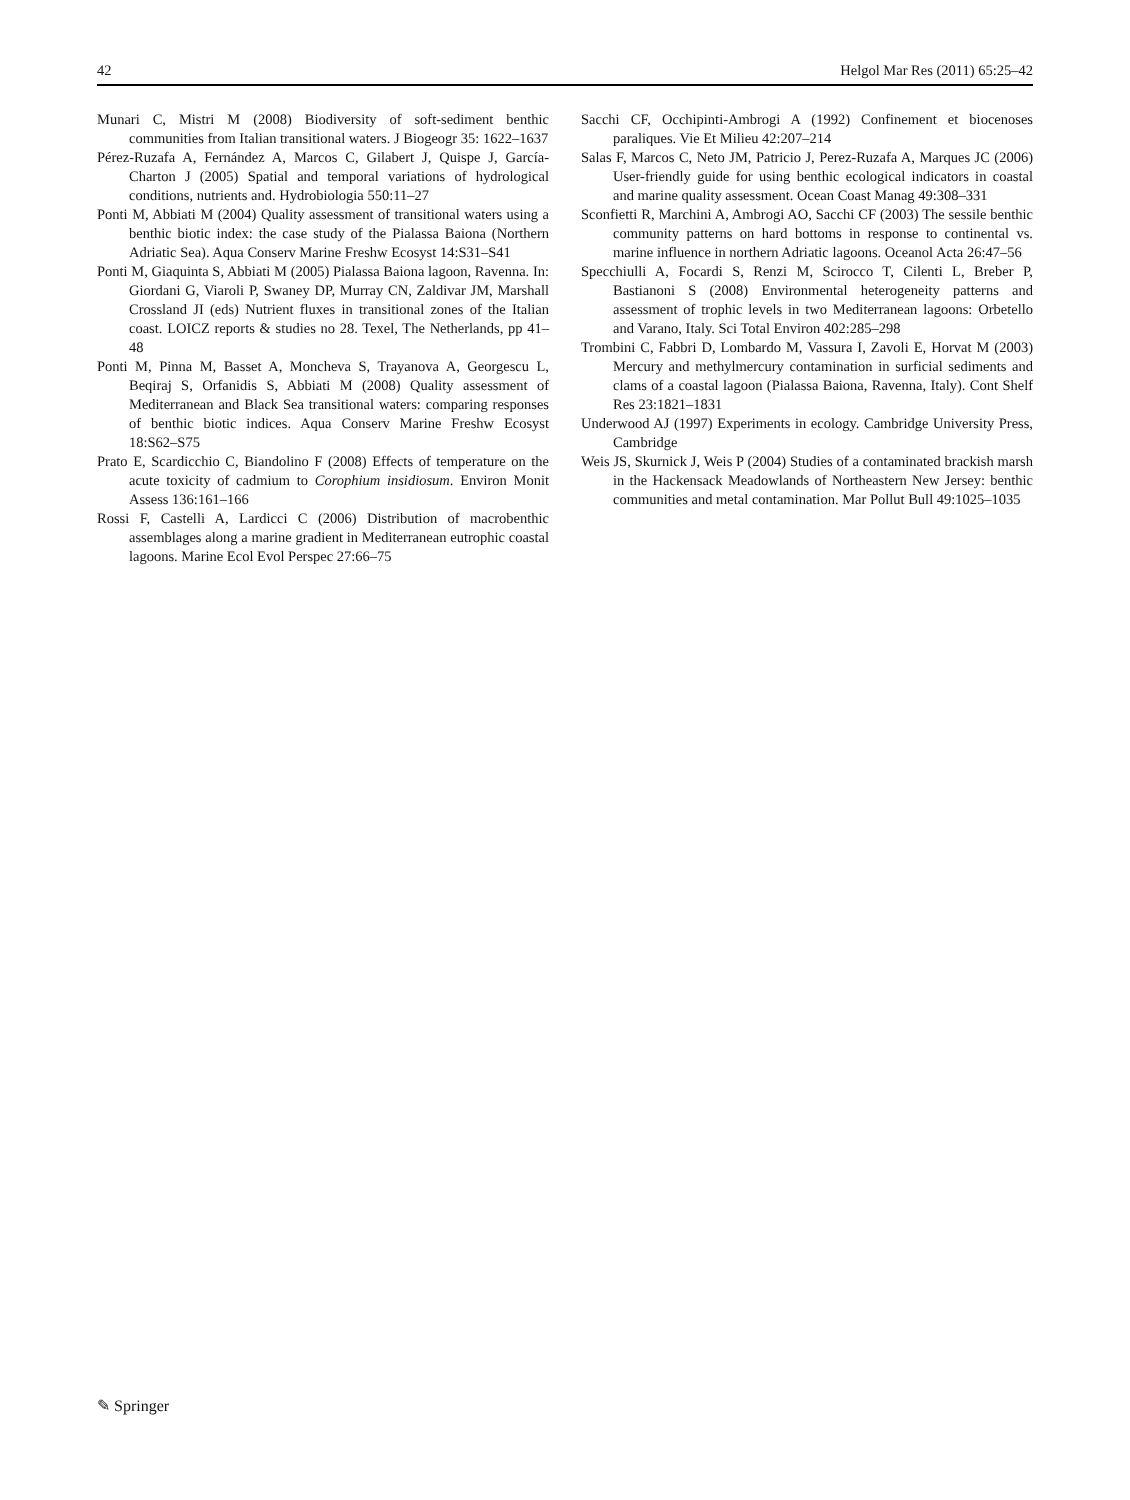42 Helgol Mar Res (2011) 65:25–42
Munari C, Mistri M (2008) Biodiversity of soft-sediment benthic communities from Italian transitional waters. J Biogeogr 35: 1622–1637
Pérez-Ruzafa A, Fernández A, Marcos C, Gilabert J, Quispe J, García-Charton J (2005) Spatial and temporal variations of hydrological conditions, nutrients and. Hydrobiologia 550:11–27
Ponti M, Abbiati M (2004) Quality assessment of transitional waters using a benthic biotic index: the case study of the Pialassa Baiona (Northern Adriatic Sea). Aqua Conserv Marine Freshw Ecosyst 14:S31–S41
Ponti M, Giaquinta S, Abbiati M (2005) Pialassa Baiona lagoon, Ravenna. In: Giordani G, Viaroli P, Swaney DP, Murray CN, Zaldivar JM, Marshall Crossland JI (eds) Nutrient fluxes in transitional zones of the Italian coast. LOICZ reports & studies no 28. Texel, The Netherlands, pp 41–48
Ponti M, Pinna M, Basset A, Moncheva S, Trayanova A, Georgescu L, Beqiraj S, Orfanidis S, Abbiati M (2008) Quality assessment of Mediterranean and Black Sea transitional waters: comparing responses of benthic biotic indices. Aqua Conserv Marine Freshw Ecosyst 18:S62–S75
Prato E, Scardicchio C, Biandolino F (2008) Effects of temperature on the acute toxicity of cadmium to Corophium insidiosum. Environ Monit Assess 136:161–166
Rossi F, Castelli A, Lardicci C (2006) Distribution of macrobenthic assemblages along a marine gradient in Mediterranean eutrophic coastal lagoons. Marine Ecol Evol Perspec 27:66–75
Sacchi CF, Occhipinti-Ambrogi A (1992) Confinement et biocenoses paraliques. Vie Et Milieu 42:207–214
Salas F, Marcos C, Neto JM, Patricio J, Perez-Ruzafa A, Marques JC (2006) User-friendly guide for using benthic ecological indicators in coastal and marine quality assessment. Ocean Coast Manag 49:308–331
Sconfietti R, Marchini A, Ambrogi AO, Sacchi CF (2003) The sessile benthic community patterns on hard bottoms in response to continental vs. marine influence in northern Adriatic lagoons. Oceanol Acta 26:47–56
Specchiulli A, Focardi S, Renzi M, Scirocco T, Cilenti L, Breber P, Bastianoni S (2008) Environmental heterogeneity patterns and assessment of trophic levels in two Mediterranean lagoons: Orbetello and Varano, Italy. Sci Total Environ 402:285–298
Trombini C, Fabbri D, Lombardo M, Vassura I, Zavoli E, Horvat M (2003) Mercury and methylmercury contamination in surficial sediments and clams of a coastal lagoon (Pialassa Baiona, Ravenna, Italy). Cont Shelf Res 23:1821–1831
Underwood AJ (1997) Experiments in ecology. Cambridge University Press, Cambridge
Weis JS, Skurnick J, Weis P (2004) Studies of a contaminated brackish marsh in the Hackensack Meadowlands of Northeastern New Jersey: benthic communities and metal contamination. Mar Pollut Bull 49:1025–1035
✎ Springer